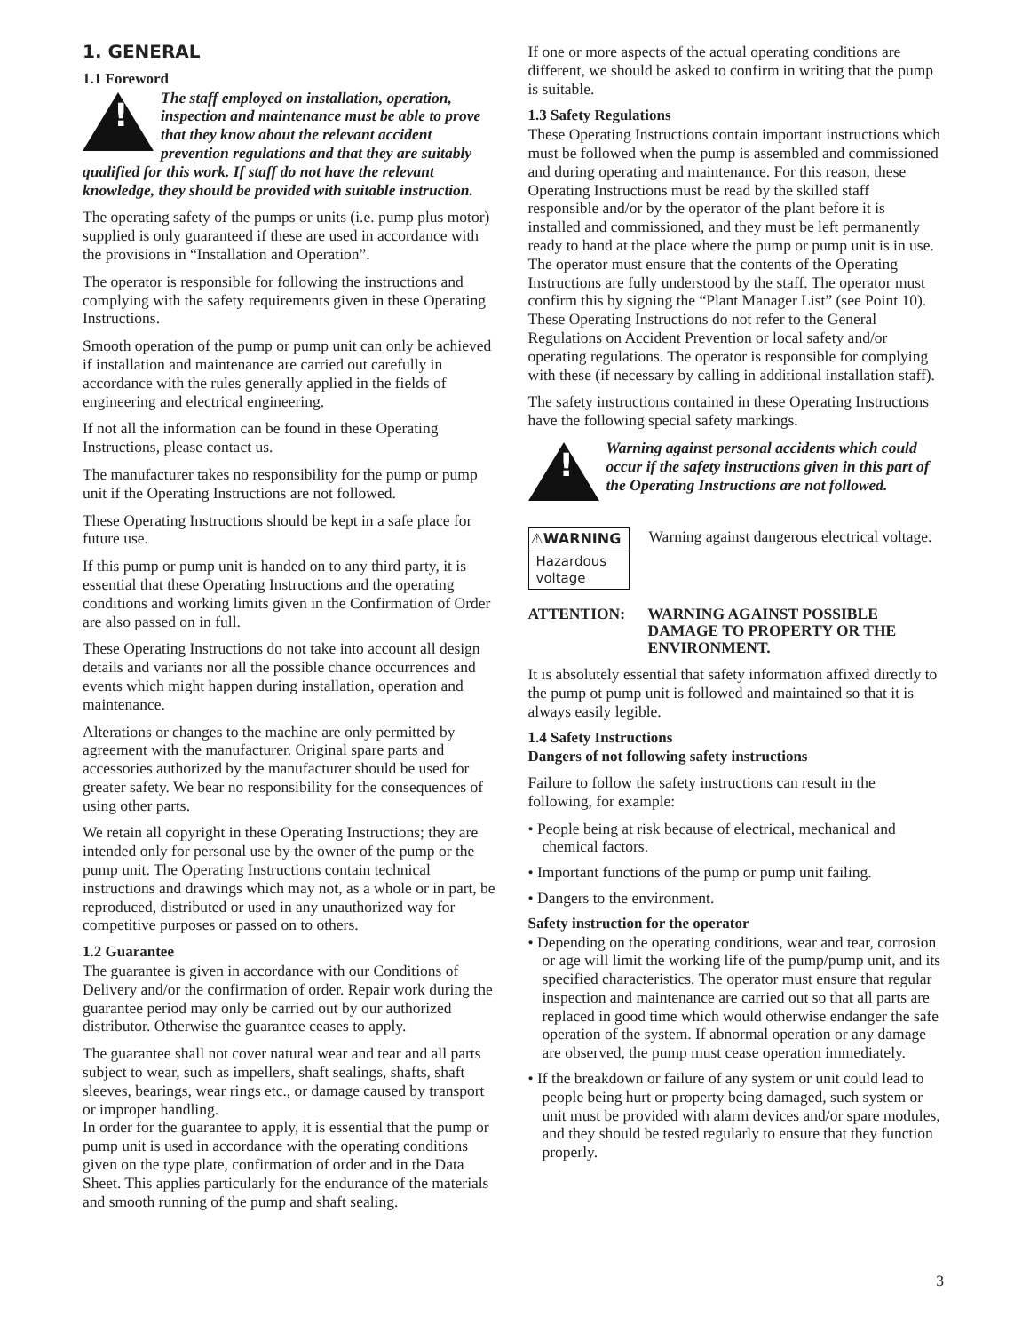1. GENERAL
1.1 Foreword
!
The staff employed on installation, operation, inspection and maintenance must be able to prove that they know about the relevant accident prevention regulations and that they are suitably qualified for this work. If staff do not have the relevant knowledge, they should be provided with suitable instruction.
The operating safety of the pumps or units (i.e. pump plus motor) supplied is only guaranteed if these are used in accordance with the provisions in “Installation and Operation”.
The operator is responsible for following the instructions and complying with the safety requirements given in these Operating Instructions.
Smooth operation of the pump or pump unit can only be achieved if installation and maintenance are carried out carefully in accordance with the rules generally applied in the fields of engineering and electrical engineering.
If not all the information can be found in these Operating Instructions, please contact us.
The manufacturer takes no responsibility for the pump or pump unit if the Operating Instructions are not followed.
These Operating Instructions should be kept in a safe place for future use.
If this pump or pump unit is handed on to any third party, it is essential that these Operating Instructions and the operating conditions and working limits given in the Confirmation of Order are also passed on in full.
These Operating Instructions do not take into account all design details and variants nor all the possible chance occurrences and events which might happen during installation, operation and maintenance.
Alterations or changes to the machine are only permitted by agreement with the manufacturer. Original spare parts and accessories authorized by the manufacturer should be used for greater safety. We bear no responsibility for the consequences of using other parts.
We retain all copyright in these Operating Instructions; they are intended only for personal use by the owner of the pump or the pump unit. The Operating Instructions contain technical instructions and drawings which may not, as a whole or in part, be reproduced, distributed or used in any unauthorized way for competitive purposes or passed on to others.
1.2 Guarantee
The guarantee is given in accordance with our Conditions of Delivery and/or the confirmation of order. Repair work during the guarantee period may only be carried out by our authorized distributor. Otherwise the guarantee ceases to apply.
The guarantee shall not cover natural wear and tear and all parts subject to wear, such as impellers, shaft sealings, shafts, shaft sleeves, bearings, wear rings etc., or damage caused by transport or improper handling.
In order for the guarantee to apply, it is essential that the pump or pump unit is used in accordance with the operating conditions given on the type plate, confirmation of order and in the Data Sheet. This applies particularly for the endurance of the materials and smooth running of the pump and shaft sealing.
If one or more aspects of the actual operating conditions are different, we should be asked to confirm in writing that the pump is suitable.
1.3 Safety Regulations
These Operating Instructions contain important instructions which must be followed when the pump is assembled and commissioned and during operating and maintenance. For this reason, these Operating Instructions must be read by the skilled staff responsible and/or by the operator of the plant before it is installed and commissioned, and they must be left permanently ready to hand at the place where the pump or pump unit is in use. The operator must ensure that the contents of the Operating Instructions are fully understood by the staff. The operator must confirm this by signing the “Plant Manager List” (see Point 10). These Operating Instructions do not refer to the General Regulations on Accident Prevention or local safety and/or operating regulations. The operator is responsible for complying with these (if necessary by calling in additional installation staff).
The safety instructions contained in these Operating Instructions have the following special safety markings.
!
Warning against personal accidents which could occur if the safety instructions given in this part of the Operating Instructions are not followed.
⚠WARNING
Hazardous voltage
Warning against dangerous electrical voltage.
ATTENTION: WARNING AGAINST POSSIBLE DAMAGE TO PROPERTY OR THE ENVIRONMENT.
It is absolutely essential that safety information affixed directly to the pump ot pump unit is followed and maintained so that it is always easily legible.
1.4 Safety Instructions
Dangers of not following safety instructions
Failure to follow the safety instructions can result in the following, for example:
• People being at risk because of electrical, mechanical and chemical factors.
• Important functions of the pump or pump unit failing.
• Dangers to the environment.
Safety instruction for the operator
• Depending on the operating conditions, wear and tear, corrosion or age will limit the working life of the pump/pump unit, and its specified characteristics. The operator must ensure that regular inspection and maintenance are carried out so that all parts are replaced in good time which would otherwise endanger the safe operation of the system. If abnormal operation or any damage are observed, the pump must cease operation immediately.
• If the breakdown or failure of any system or unit could lead to people being hurt or property being damaged, such system or unit must be provided with alarm devices and/or spare modules, and they should be tested regularly to ensure that they function properly.
3